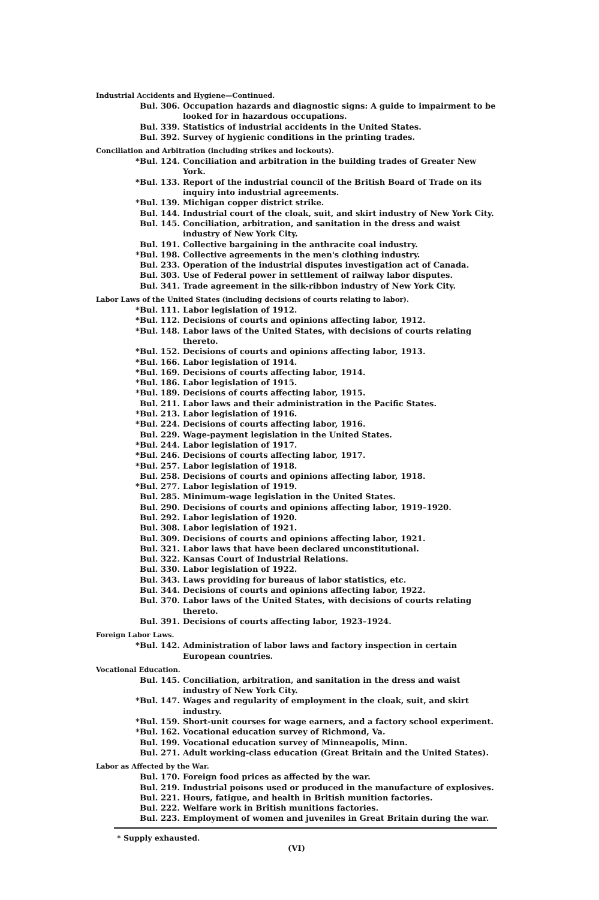Industrial Accidents and Hygiene—Continued.
Bul. 306. Occupation hazards and diagnostic signs: A guide to impairment to be looked for in hazardous occupations.
Bul. 339. Statistics of industrial accidents in the United States.
Bul. 392. Survey of hygienic conditions in the printing trades.
Conciliation and Arbitration (including strikes and lockouts).
*Bul. 124. Conciliation and arbitration in the building trades of Greater New York.
*Bul. 133. Report of the industrial council of the British Board of Trade on its inquiry into industrial agreements.
*Bul. 139. Michigan copper district strike.
Bul. 144. Industrial court of the cloak, suit, and skirt industry of New York City.
Bul. 145. Conciliation, arbitration, and sanitation in the dress and waist industry of New York City.
Bul. 191. Collective bargaining in the anthracite coal industry.
*Bul. 198. Collective agreements in the men's clothing industry.
Bul. 233. Operation of the industrial disputes investigation act of Canada.
Bul. 303. Use of Federal power in settlement of railway labor disputes.
Bul. 341. Trade agreement in the silk-ribbon industry of New York City.
Labor Laws of the United States (including decisions of courts relating to labor).
*Bul. 111. Labor legislation of 1912.
*Bul. 112. Decisions of courts and opinions affecting labor, 1912.
*Bul. 148. Labor laws of the United States, with decisions of courts relating thereto.
*Bul. 152. Decisions of courts and opinions affecting labor, 1913.
*Bul. 166. Labor legislation of 1914.
*Bul. 169. Decisions of courts affecting labor, 1914.
*Bul. 186. Labor legislation of 1915.
*Bul. 189. Decisions of courts affecting labor, 1915.
Bul. 211. Labor laws and their administration in the Pacific States.
*Bul. 213. Labor legislation of 1916.
*Bul. 224. Decisions of courts affecting labor, 1916.
Bul. 229. Wage-payment legislation in the United States.
*Bul. 244. Labor legislation of 1917.
*Bul. 246. Decisions of courts affecting labor, 1917.
*Bul. 257. Labor legislation of 1918.
Bul. 258. Decisions of courts and opinions affecting labor, 1918.
*Bul. 277. Labor legislation of 1919.
Bul. 285. Minimum-wage legislation in the United States.
Bul. 290. Decisions of courts and opinions affecting labor, 1919–1920.
Bul. 292. Labor legislation of 1920.
Bul. 308. Labor legislation of 1921.
Bul. 309. Decisions of courts and opinions affecting labor, 1921.
Bul. 321. Labor laws that have been declared unconstitutional.
Bul. 322. Kansas Court of Industrial Relations.
Bul. 330. Labor legislation of 1922.
Bul. 343. Laws providing for bureaus of labor statistics, etc.
Bul. 344. Decisions of courts and opinions affecting labor, 1922.
Bul. 370. Labor laws of the United States, with decisions of courts relating thereto.
Bul. 391. Decisions of courts affecting labor, 1923–1924.
Foreign Labor Laws.
*Bul. 142. Administration of labor laws and factory inspection in certain European countries.
Vocational Education.
Bul. 145. Conciliation, arbitration, and sanitation in the dress and waist industry of New York City.
*Bul. 147. Wages and regularity of employment in the cloak, suit, and skirt industry.
*Bul. 159. Short-unit courses for wage earners, and a factory school experiment.
*Bul. 162. Vocational education survey of Richmond, Va.
Bul. 199. Vocational education survey of Minneapolis, Minn.
Bul. 271. Adult working-class education (Great Britain and the United States).
Labor as Affected by the War.
Bul. 170. Foreign food prices as affected by the war.
Bul. 219. Industrial poisons used or produced in the manufacture of explosives.
Bul. 221. Hours, fatigue, and health in British munition factories.
Bul. 222. Welfare work in British munitions factories.
Bul. 223. Employment of women and juveniles in Great Britain during the war.
* Supply exhausted.
(VI)